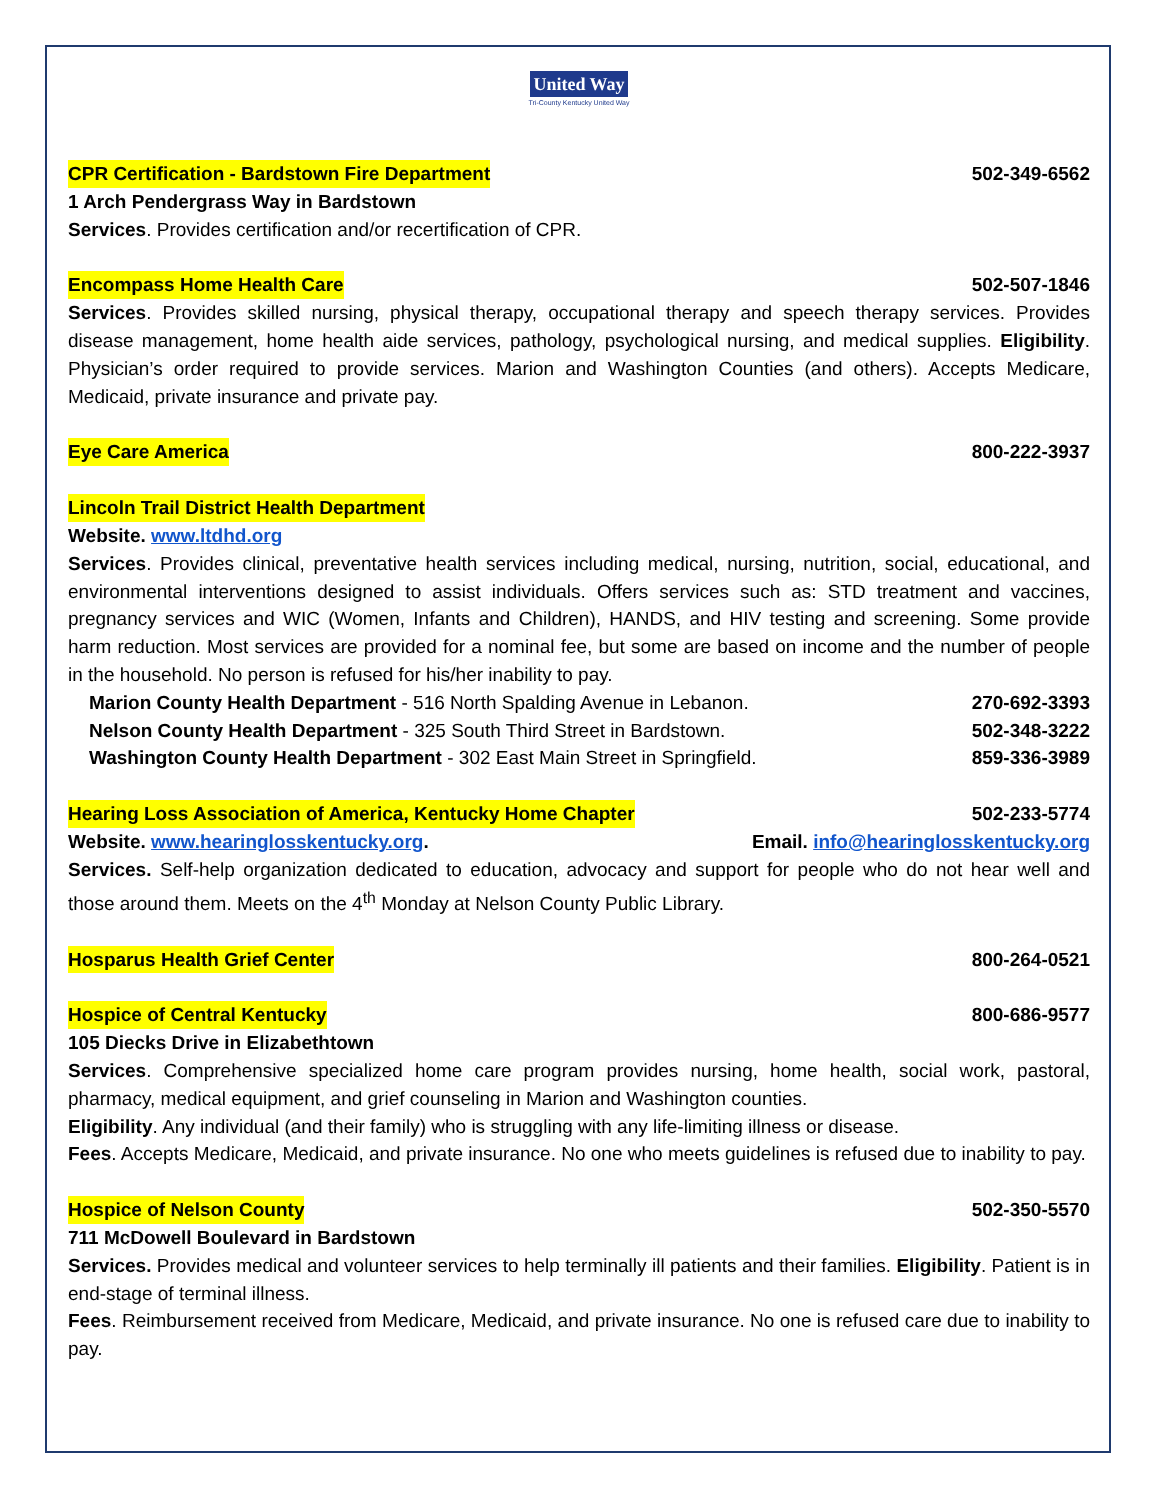United Way
Tri-County Kentucky United Way
CPR Certification - Bardstown Fire Department 502-349-6562
1 Arch Pendergrass Way in Bardstown
Services. Provides certification and/or recertification of CPR.
Encompass Home Health Care 502-507-1846
Services. Provides skilled nursing, physical therapy, occupational therapy and speech therapy services. Provides disease management, home health aide services, pathology, psychological nursing, and medical supplies. Eligibility. Physician’s order required to provide services. Marion and Washington Counties (and others). Accepts Medicare, Medicaid, private insurance and private pay.
Eye Care America 800-222-3937
Lincoln Trail District Health Department
Website. www.ltdhd.org
Services. Provides clinical, preventative health services including medical, nursing, nutrition, social, educational, and environmental interventions designed to assist individuals. Offers services such as: STD treatment and vaccines, pregnancy services and WIC (Women, Infants and Children), HANDS, and HIV testing and screening. Some provide harm reduction. Most services are provided for a nominal fee, but some are based on income and the number of people in the household. No person is refused for his/her inability to pay.
Marion County Health Department - 516 North Spalding Avenue in Lebanon. 270-692-3393
Nelson County Health Department - 325 South Third Street in Bardstown. 502-348-3222
Washington County Health Department - 302 East Main Street in Springfield. 859-336-3989
Hearing Loss Association of America, Kentucky Home Chapter 502-233-5774
Website. www.hearinglosskentucky.org. Email. info@hearinglosskentucky.org
Services. Self-help organization dedicated to education, advocacy and support for people who do not hear well and those around them. Meets on the 4<sup>th</sup> Monday at Nelson County Public Library.
Hosparus Health Grief Center 800-264-0521
Hospice of Central Kentucky 800-686-9577
105 Diecks Drive in Elizabethtown
Services. Comprehensive specialized home care program provides nursing, home health, social work, pastoral, pharmacy, medical equipment, and grief counseling in Marion and Washington counties.
Eligibility. Any individual (and their family) who is struggling with any life-limiting illness or disease.
Fees. Accepts Medicare, Medicaid, and private insurance. No one who meets guidelines is refused due to inability to pay.
Hospice of Nelson County 502-350-5570
711 McDowell Boulevard in Bardstown
Services. Provides medical and volunteer services to help terminally ill patients and their families. Eligibility. Patient is in end-stage of terminal illness.
Fees. Reimbursement received from Medicare, Medicaid, and private insurance. No one is refused care due to inability to pay.